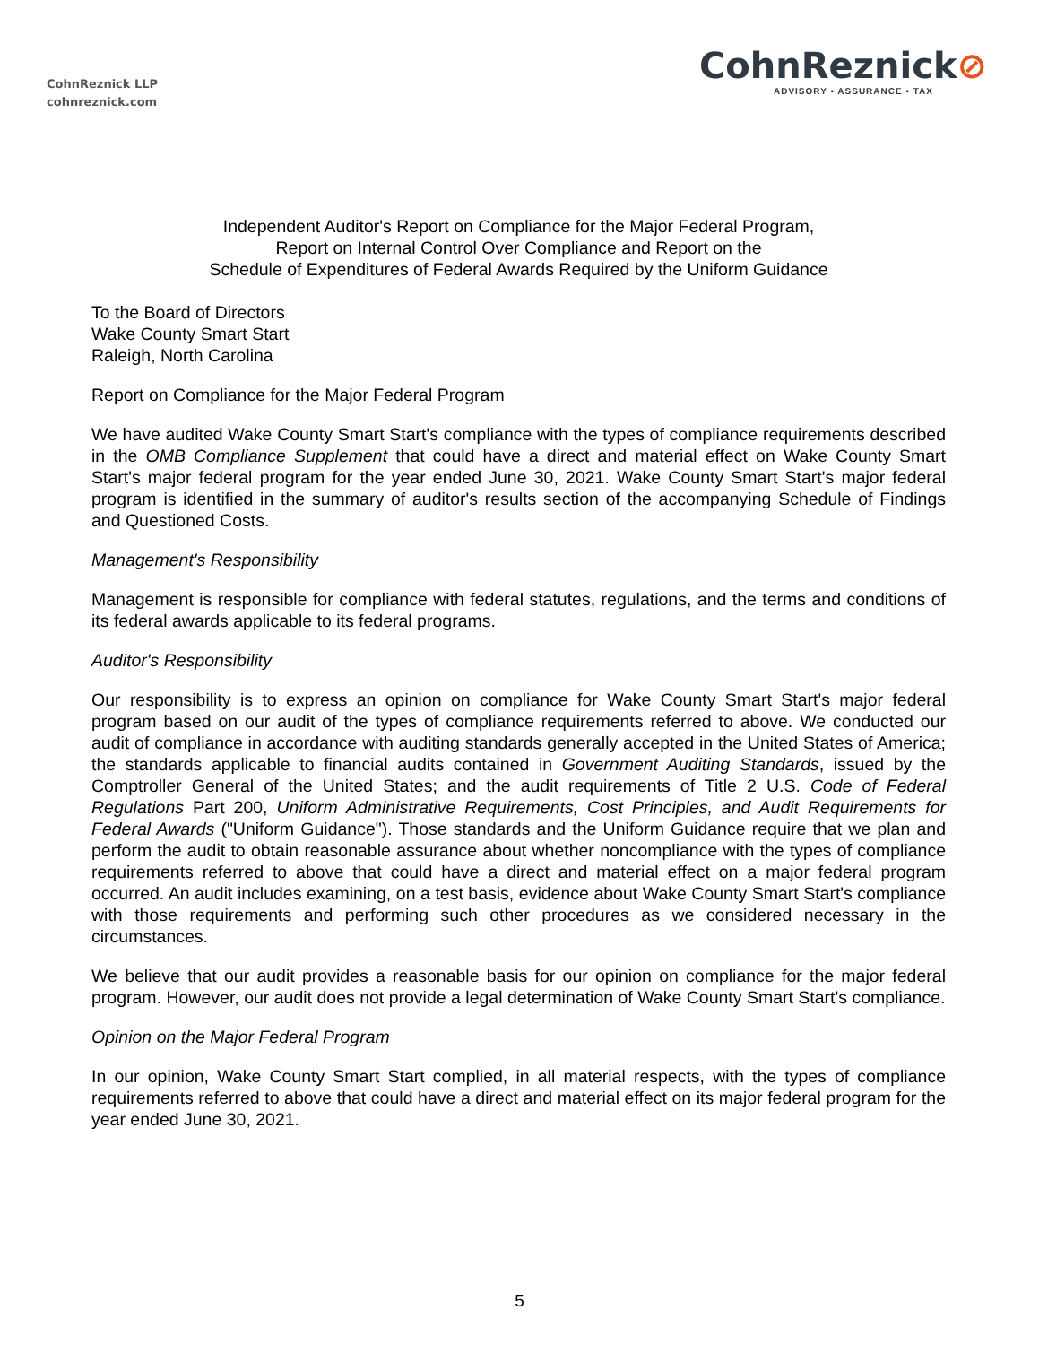CohnReznick LLP
cohnreznick.com
CohnReznick⊘
ADVISORY • ASSURANCE • TAX
Independent Auditor's Report on Compliance for the Major Federal Program,
Report on Internal Control Over Compliance and Report on the
Schedule of Expenditures of Federal Awards Required by the Uniform Guidance
To the Board of Directors
Wake County Smart Start
Raleigh, North Carolina
Report on Compliance for the Major Federal Program
We have audited Wake County Smart Start's compliance with the types of compliance requirements described in the OMB Compliance Supplement that could have a direct and material effect on Wake County Smart Start's major federal program for the year ended June 30, 2021. Wake County Smart Start's major federal program is identified in the summary of auditor's results section of the accompanying Schedule of Findings and Questioned Costs.
Management's Responsibility
Management is responsible for compliance with federal statutes, regulations, and the terms and conditions of its federal awards applicable to its federal programs.
Auditor's Responsibility
Our responsibility is to express an opinion on compliance for Wake County Smart Start's major federal program based on our audit of the types of compliance requirements referred to above. We conducted our audit of compliance in accordance with auditing standards generally accepted in the United States of America; the standards applicable to financial audits contained in Government Auditing Standards, issued by the Comptroller General of the United States; and the audit requirements of Title 2 U.S. Code of Federal Regulations Part 200, Uniform Administrative Requirements, Cost Principles, and Audit Requirements for Federal Awards ("Uniform Guidance"). Those standards and the Uniform Guidance require that we plan and perform the audit to obtain reasonable assurance about whether noncompliance with the types of compliance requirements referred to above that could have a direct and material effect on a major federal program occurred. An audit includes examining, on a test basis, evidence about Wake County Smart Start's compliance with those requirements and performing such other procedures as we considered necessary in the circumstances.
We believe that our audit provides a reasonable basis for our opinion on compliance for the major federal program. However, our audit does not provide a legal determination of Wake County Smart Start's compliance.
Opinion on the Major Federal Program
In our opinion, Wake County Smart Start complied, in all material respects, with the types of compliance requirements referred to above that could have a direct and material effect on its major federal program for the year ended June 30, 2021.
5